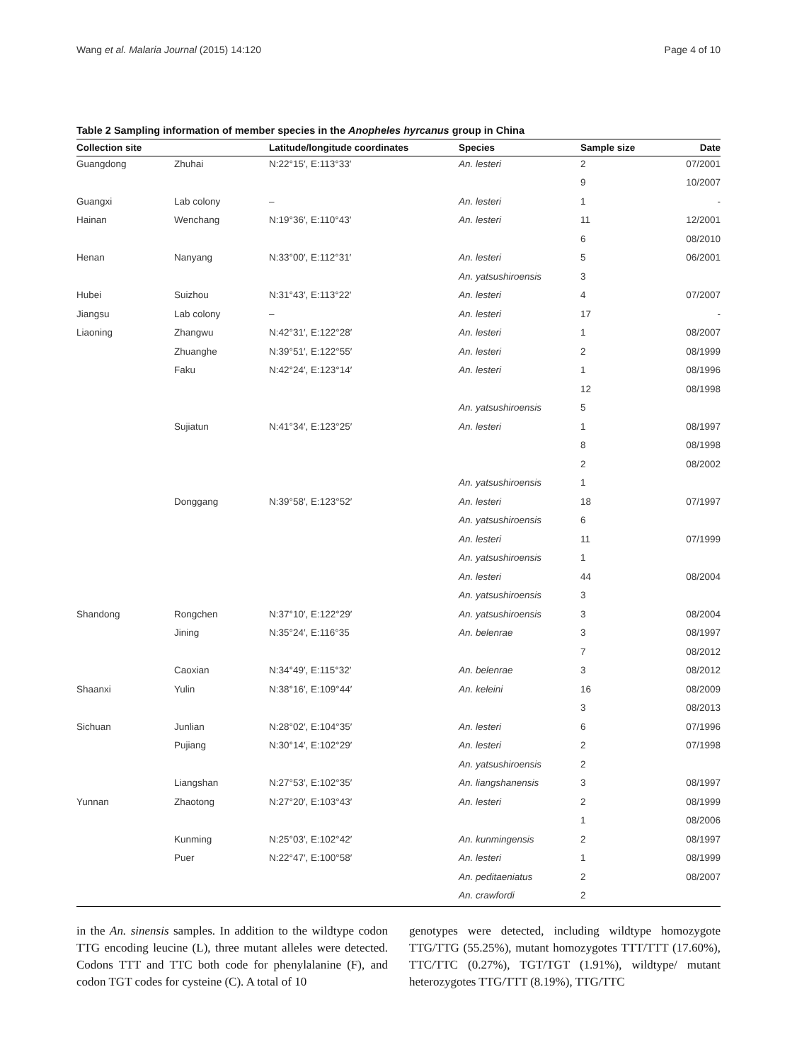Wang et al. Malaria Journal (2015) 14:120 Page 4 of 10
Table 2 Sampling information of member species in the Anopheles hyrcanus group in China
| Collection site | | Latitude/longitude coordinates | Species | Sample size | Date |
| --- | --- | --- | --- | --- | --- |
| Guangdong | Zhuhai | N:22°15′, E:113°33′ | An. lesteri | 2 | 07/2001 |
| | | | | 9 | 10/2007 |
| Guangxi | Lab colony | – | An. lesteri | 1 | - |
| Hainan | Wenchang | N:19°36′, E:110°43′ | An. lesteri | 11 | 12/2001 |
| | | | | 6 | 08/2010 |
| Henan | Nanyang | N:33°00′, E:112°31′ | An. lesteri | 5 | 06/2001 |
| | | | An. yatsushiroensis | 3 | |
| Hubei | Suizhou | N:31°43′, E:113°22′ | An. lesteri | 4 | 07/2007 |
| Jiangsu | Lab colony | – | An. lesteri | 17 | - |
| Liaoning | Zhangwu | N:42°31′, E:122°28′ | An. lesteri | 1 | 08/2007 |
| | Zhuanghe | N:39°51′, E:122°55′ | An. lesteri | 2 | 08/1999 |
| | Faku | N:42°24′, E:123°14′ | An. lesteri | 1 | 08/1996 |
| | | | | 12 | 08/1998 |
| | | | An. yatsushiroensis | 5 | |
| | Sujiatun | N:41°34′, E:123°25′ | An. lesteri | 1 | 08/1997 |
| | | | | 8 | 08/1998 |
| | | | | 2 | 08/2002 |
| | | | An. yatsushiroensis | 1 | |
| | Donggang | N:39°58′, E:123°52′ | An. lesteri | 18 | 07/1997 |
| | | | An. yatsushiroensis | 6 | |
| | | | An. lesteri | 11 | 07/1999 |
| | | | An. yatsushiroensis | 1 | |
| | | | An. lesteri | 44 | 08/2004 |
| | | | An. yatsushiroensis | 3 | |
| Shandong | Rongchen | N:37°10′, E:122°29′ | An. yatsushiroensis | 3 | 08/2004 |
| | Jining | N:35°24′, E:116°35 | An. belenrae | 3 | 08/1997 |
| | | | | 7 | 08/2012 |
| | Caoxian | N:34°49′, E:115°32′ | An. belenrae | 3 | 08/2012 |
| Shaanxi | Yulin | N:38°16′, E:109°44′ | An. keleini | 16 | 08/2009 |
| | | | | 3 | 08/2013 |
| Sichuan | Junlian | N:28°02′, E:104°35′ | An. lesteri | 6 | 07/1996 |
| | Pujiang | N:30°14′, E:102°29′ | An. lesteri | 2 | 07/1998 |
| | | | An. yatsushiroensis | 2 | |
| | Liangshan | N:27°53′, E:102°35′ | An. liangshanensis | 3 | 08/1997 |
| Yunnan | Zhaotong | N:27°20′, E:103°43′ | An. lesteri | 2 | 08/1999 |
| | | | | 1 | 08/2006 |
| | Kunming | N:25°03′, E:102°42′ | An. kunmingensis | 2 | 08/1997 |
| | Puer | N:22°47′, E:100°58′ | An. lesteri | 1 | 08/1999 |
| | | | An. peditaeniatus | 2 | 08/2007 |
| | | | An. crawfordi | 2 | |
in the An. sinensis samples. In addition to the wildtype codon TTG encoding leucine (L), three mutant alleles were detected. Codons TTT and TTC both code for phenylalanine (F), and codon TGT codes for cysteine (C). A total of 10
genotypes were detected, including wildtype homozygote TTG/TTG (55.25%), mutant homozygotes TTT/TTT (17.60%), TTC/TTC (0.27%), TGT/TGT (1.91%), wildtype/ mutant heterozygotes TTG/TTT (8.19%), TTG/TTC